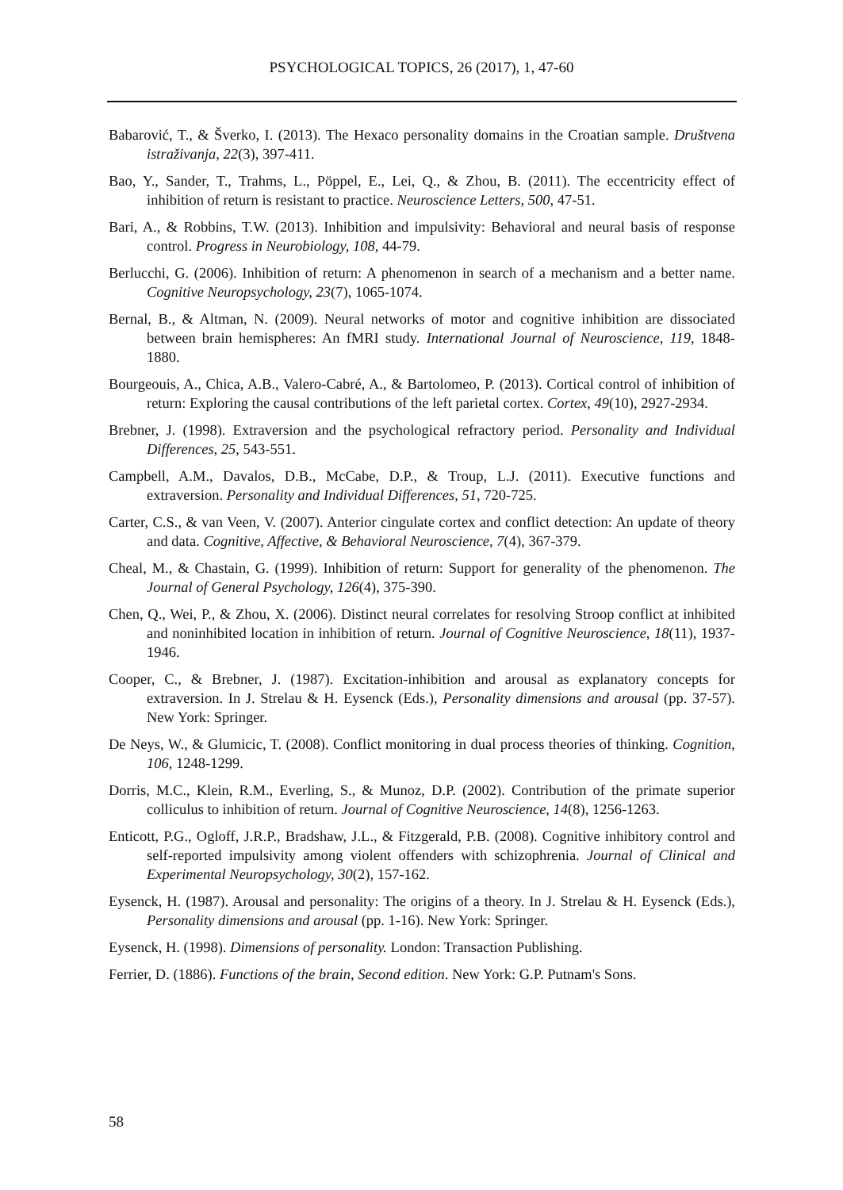PSYCHOLOGICAL TOPICS, 26 (2017), 1, 47-60
Babarović, T., & Šverko, I. (2013). The Hexaco personality domains in the Croatian sample. Društvena istraživanja, 22(3), 397-411.
Bao, Y., Sander, T., Trahms, L., Pöppel, E., Lei, Q., & Zhou, B. (2011). The eccentricity effect of inhibition of return is resistant to practice. Neuroscience Letters, 500, 47-51.
Bari, A., & Robbins, T.W. (2013). Inhibition and impulsivity: Behavioral and neural basis of response control. Progress in Neurobiology, 108, 44-79.
Berlucchi, G. (2006). Inhibition of return: A phenomenon in search of a mechanism and a better name. Cognitive Neuropsychology, 23(7), 1065-1074.
Bernal, B., & Altman, N. (2009). Neural networks of motor and cognitive inhibition are dissociated between brain hemispheres: An fMRI study. International Journal of Neuroscience, 119, 1848-1880.
Bourgeouis, A., Chica, A.B., Valero-Cabré, A., & Bartolomeo, P. (2013). Cortical control of inhibition of return: Exploring the causal contributions of the left parietal cortex. Cortex, 49(10), 2927-2934.
Brebner, J. (1998). Extraversion and the psychological refractory period. Personality and Individual Differences, 25, 543-551.
Campbell, A.M., Davalos, D.B., McCabe, D.P., & Troup, L.J. (2011). Executive functions and extraversion. Personality and Individual Differences, 51, 720-725.
Carter, C.S., & van Veen, V. (2007). Anterior cingulate cortex and conflict detection: An update of theory and data. Cognitive, Affective, & Behavioral Neuroscience, 7(4), 367-379.
Cheal, M., & Chastain, G. (1999). Inhibition of return: Support for generality of the phenomenon. The Journal of General Psychology, 126(4), 375-390.
Chen, Q., Wei, P., & Zhou, X. (2006). Distinct neural correlates for resolving Stroop conflict at inhibited and noninhibited location in inhibition of return. Journal of Cognitive Neuroscience, 18(11), 1937-1946.
Cooper, C., & Brebner, J. (1987). Excitation-inhibition and arousal as explanatory concepts for extraversion. In J. Strelau & H. Eysenck (Eds.), Personality dimensions and arousal (pp. 37-57). New York: Springer.
De Neys, W., & Glumicic, T. (2008). Conflict monitoring in dual process theories of thinking. Cognition, 106, 1248-1299.
Dorris, M.C., Klein, R.M., Everling, S., & Munoz, D.P. (2002). Contribution of the primate superior colliculus to inhibition of return. Journal of Cognitive Neuroscience, 14(8), 1256-1263.
Enticott, P.G., Ogloff, J.R.P., Bradshaw, J.L., & Fitzgerald, P.B. (2008). Cognitive inhibitory control and self-reported impulsivity among violent offenders with schizophrenia. Journal of Clinical and Experimental Neuropsychology, 30(2), 157-162.
Eysenck, H. (1987). Arousal and personality: The origins of a theory. In J. Strelau & H. Eysenck (Eds.), Personality dimensions and arousal (pp. 1-16). New York: Springer.
Eysenck, H. (1998). Dimensions of personality. London: Transaction Publishing.
Ferrier, D. (1886). Functions of the brain, Second edition. New York: G.P. Putnam's Sons.
58